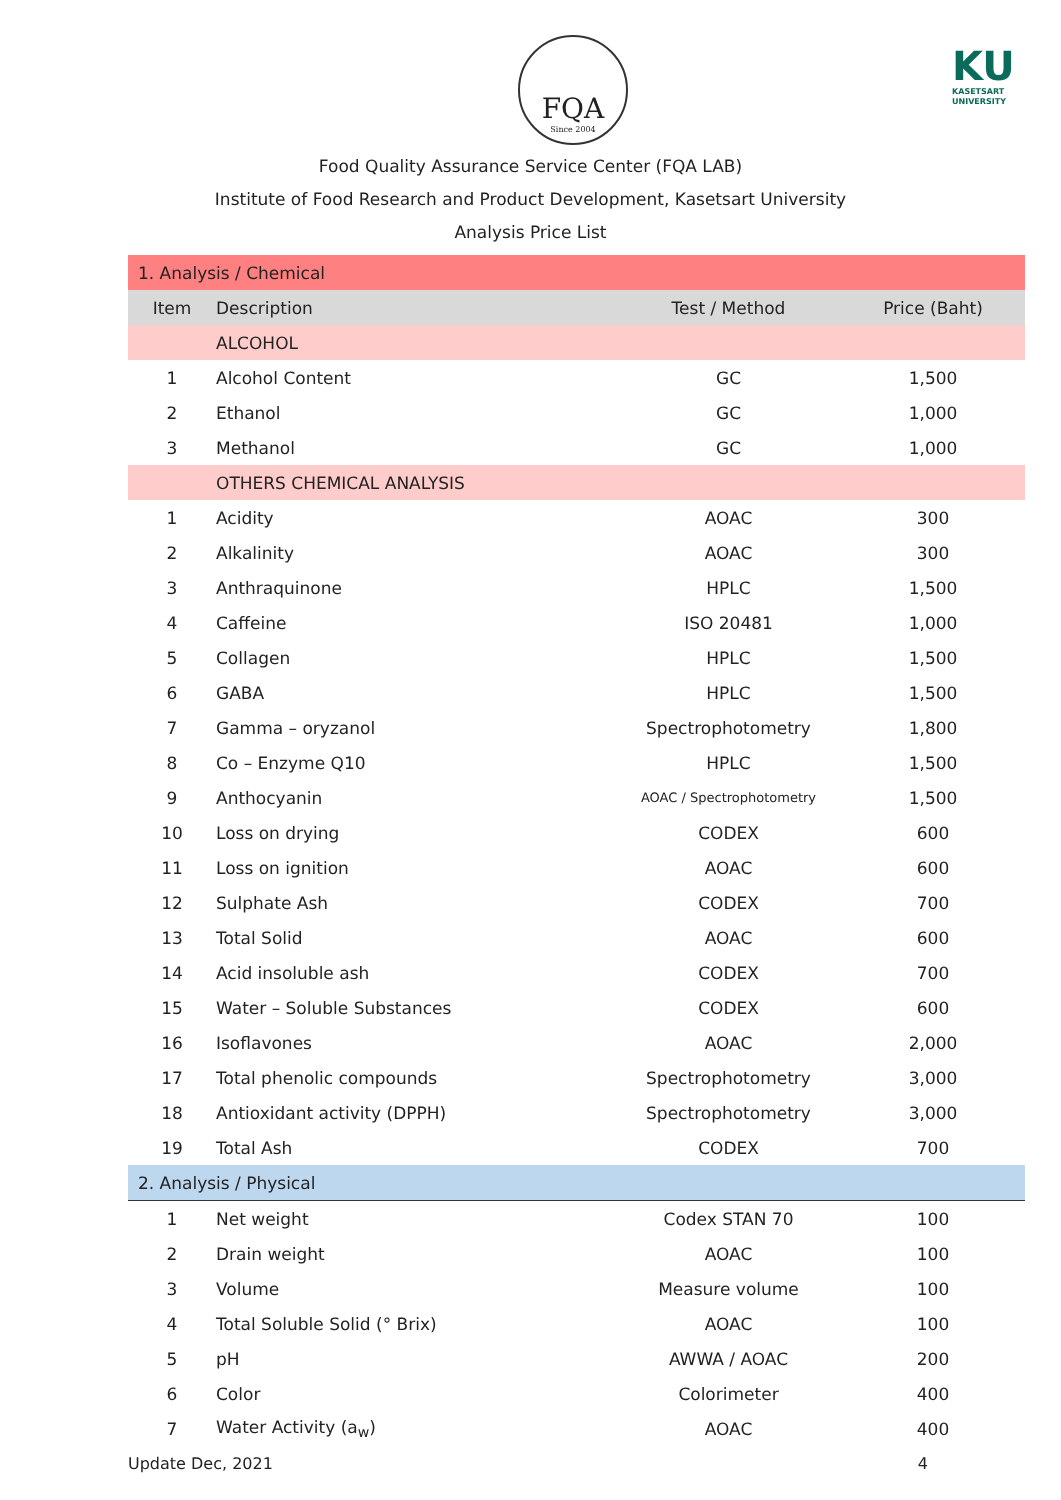FQA
Since 2004
KU
KASETSART
UNIVERSITY
Food Quality Assurance Service Center (FQA LAB)
Institute of Food Research and Product Development, Kasetsart University
Analysis Price List
| 1. Analysis / Chemical | | | |
| Item | Description | Test / Method | Price (Baht) |
| | ALCOHOL | | |
| 1 | Alcohol Content | GC | 1,500 |
| 2 | Ethanol | GC | 1,000 |
| 3 | Methanol | GC | 1,000 |
| | OTHERS CHEMICAL ANALYSIS | | |
| 1 | Acidity | AOAC | 300 |
| 2 | Alkalinity | AOAC | 300 |
| 3 | Anthraquinone | HPLC | 1,500 |
| 4 | Caffeine | ISO 20481 | 1,000 |
| 5 | Collagen | HPLC | 1,500 |
| 6 | GABA | HPLC | 1,500 |
| 7 | Gamma – oryzanol | Spectrophotometry | 1,800 |
| 8 | Co – Enzyme Q10 | HPLC | 1,500 |
| 9 | Anthocyanin | AOAC / Spectrophotometry | 1,500 |
| 10 | Loss on drying | CODEX | 600 |
| 11 | Loss on ignition | AOAC | 600 |
| 12 | Sulphate Ash | CODEX | 700 |
| 13 | Total Solid | AOAC | 600 |
| 14 | Acid insoluble ash | CODEX | 700 |
| 15 | Water – Soluble Substances | CODEX | 600 |
| 16 | Isoflavones | AOAC | 2,000 |
| 17 | Total phenolic compounds | Spectrophotometry | 3,000 |
| 18 | Antioxidant activity (DPPH) | Spectrophotometry | 3,000 |
| 19 | Total Ash | CODEX | 700 |
| 2. Analysis / Physical | | | |
| 1 | Net weight | Codex STAN 70 | 100 |
| 2 | Drain weight | AOAC | 100 |
| 3 | Volume | Measure volume | 100 |
| 4 | Total Soluble Solid (° Brix) | AOAC | 100 |
| 5 | pH | AWWA / AOAC | 200 |
| 6 | Color | Colorimeter | 400 |
| 7 | Water Activity (a<sub>w</sub>) | AOAC | 400 |
Update Dec, 2021 4